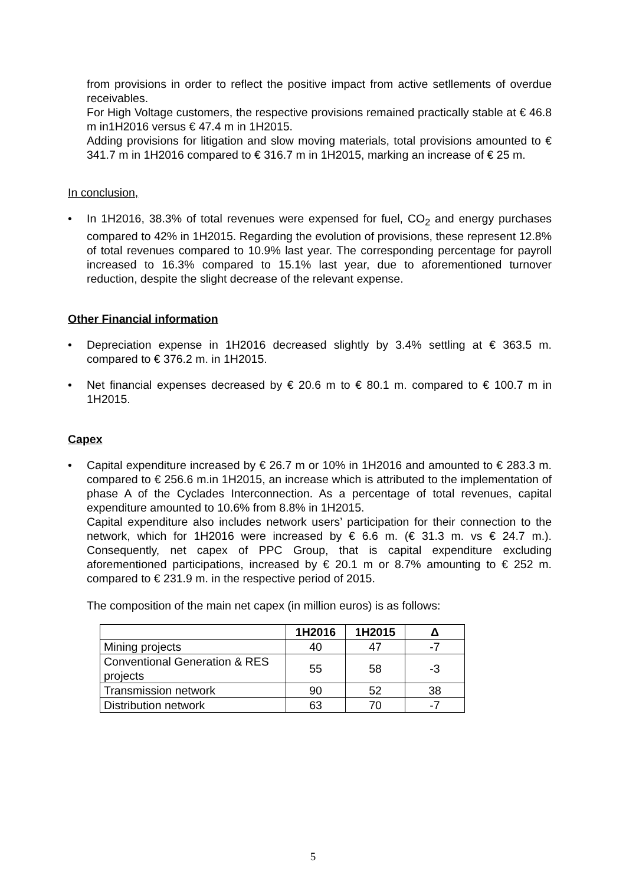from provisions in order to reflect the positive impact from active setllements of overdue receivables.
For High Voltage customers, the respective provisions remained practically stable at € 46.8 m in1H2016 versus € 47.4 m in 1H2015.
Adding provisions for litigation and slow moving materials, total provisions amounted to € 341.7 m in 1H2016 compared to € 316.7 m in 1H2015, marking an increase of € 25 m.
In conclusion,
• In 1H2016, 38.3% of total revenues were expensed for fuel, CO<sub>2</sub> and energy purchases compared to 42% in 1H2015. Regarding the evolution of provisions, these represent 12.8% of total revenues compared to 10.9% last year. The corresponding percentage for payroll increased to 16.3% compared to 15.1% last year, due to aforementioned turnover reduction, despite the slight decrease of the relevant expense.
Other Financial information
• Depreciation expense in 1H2016 decreased slightly by 3.4% settling at € 363.5 m. compared to € 376.2 m. in 1H2015.
• Net financial expenses decreased by € 20.6 m to € 80.1 m. compared to € 100.7 m in 1H2015.
Capex
• Capital expenditure increased by € 26.7 m or 10% in 1H2016 and amounted to € 283.3 m. compared to € 256.6 m.in 1H2015, an increase which is attributed to the implementation of phase A of the Cyclades Interconnection. As a percentage of total revenues, capital expenditure amounted to 10.6% from 8.8% in 1H2015.
Capital expenditure also includes network users’ participation for their connection to the network, which for 1H2016 were increased by € 6.6 m. (€ 31.3 m. vs € 24.7 m.). Consequently, net capex of PPC Group, that is capital expenditure excluding aforementioned participations, increased by € 20.1 m or 8.7% amounting to € 252 m. compared to € 231.9 m. in the respective period of 2015.
The composition of the main net capex (in million euros) is as follows:
| | 1H2016 | 1H2015 | Δ |
| --- | --- | --- | --- |
| Mining projects | 40 | 47 | -7 |
| Conventional Generation & RES projects | 55 | 58 | -3 |
| Transmission network | 90 | 52 | 38 |
| Distribution network | 63 | 70 | -7 |
5